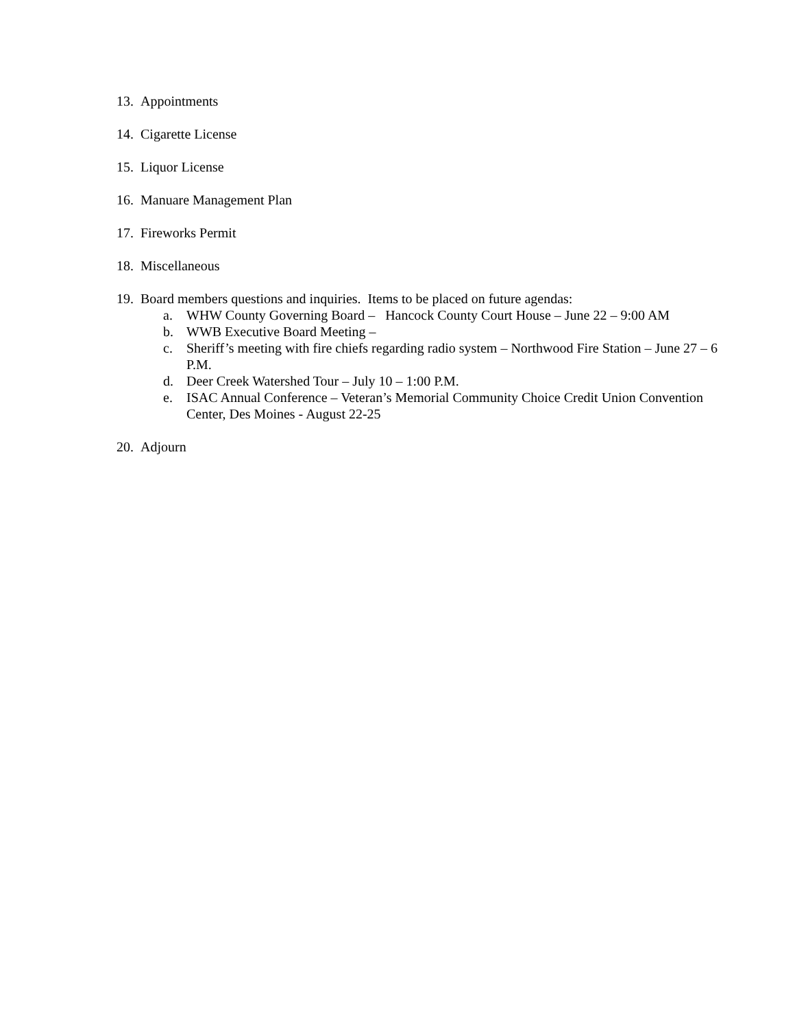13. Appointments
14. Cigarette License
15. Liquor License
16. Manuare Management Plan
17. Fireworks Permit
18. Miscellaneous
19. Board members questions and inquiries. Items to be placed on future agendas:
a. WHW County Governing Board – Hancock County Court House – June 22 – 9:00 AM
b. WWB Executive Board Meeting –
c. Sheriff’s meeting with fire chiefs regarding radio system – Northwood Fire Station – June 27 – 6 P.M.
d. Deer Creek Watershed Tour – July 10 – 1:00 P.M.
e. ISAC Annual Conference – Veteran’s Memorial Community Choice Credit Union Convention Center, Des Moines - August 22-25
20. Adjourn